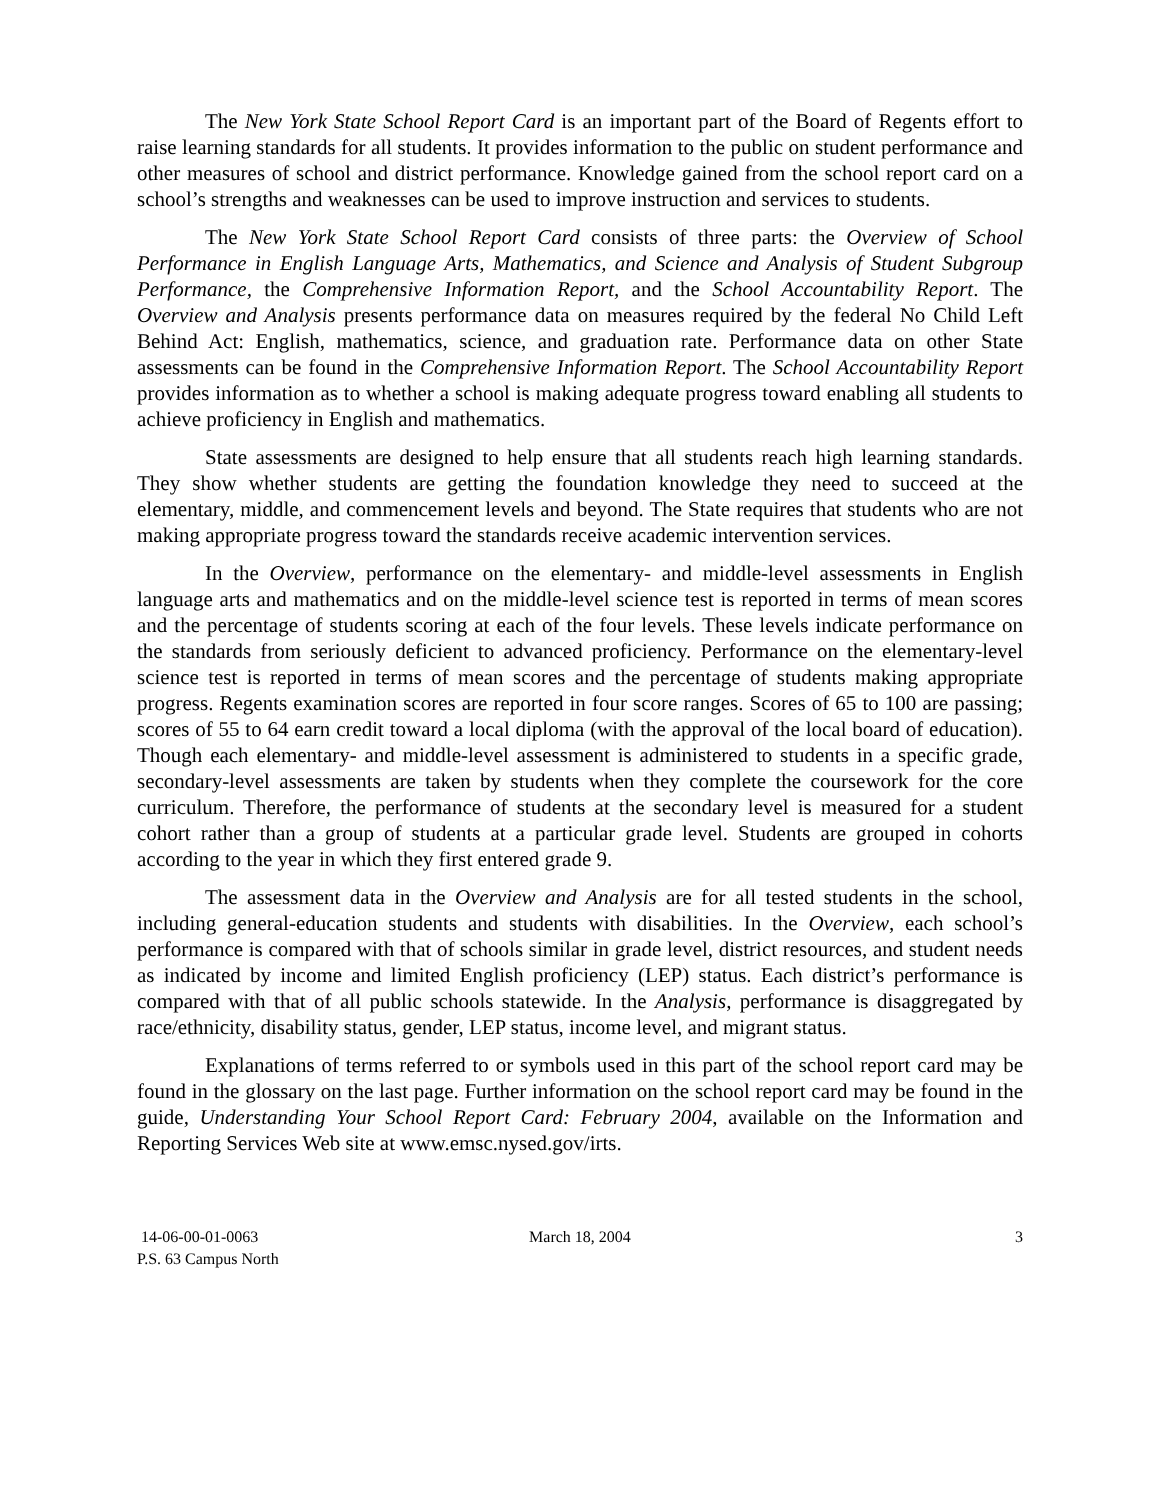The New York State School Report Card is an important part of the Board of Regents effort to raise learning standards for all students. It provides information to the public on student performance and other measures of school and district performance. Knowledge gained from the school report card on a school’s strengths and weaknesses can be used to improve instruction and services to students.
The New York State School Report Card consists of three parts: the Overview of School Performance in English Language Arts, Mathematics, and Science and Analysis of Student Subgroup Performance, the Comprehensive Information Report, and the School Accountability Report. The Overview and Analysis presents performance data on measures required by the federal No Child Left Behind Act: English, mathematics, science, and graduation rate. Performance data on other State assessments can be found in the Comprehensive Information Report. The School Accountability Report provides information as to whether a school is making adequate progress toward enabling all students to achieve proficiency in English and mathematics.
State assessments are designed to help ensure that all students reach high learning standards. They show whether students are getting the foundation knowledge they need to succeed at the elementary, middle, and commencement levels and beyond. The State requires that students who are not making appropriate progress toward the standards receive academic intervention services.
In the Overview, performance on the elementary- and middle-level assessments in English language arts and mathematics and on the middle-level science test is reported in terms of mean scores and the percentage of students scoring at each of the four levels. These levels indicate performance on the standards from seriously deficient to advanced proficiency. Performance on the elementary-level science test is reported in terms of mean scores and the percentage of students making appropriate progress. Regents examination scores are reported in four score ranges. Scores of 65 to 100 are passing; scores of 55 to 64 earn credit toward a local diploma (with the approval of the local board of education). Though each elementary- and middle-level assessment is administered to students in a specific grade, secondary-level assessments are taken by students when they complete the coursework for the core curriculum. Therefore, the performance of students at the secondary level is measured for a student cohort rather than a group of students at a particular grade level. Students are grouped in cohorts according to the year in which they first entered grade 9.
The assessment data in the Overview and Analysis are for all tested students in the school, including general-education students and students with disabilities. In the Overview, each school’s performance is compared with that of schools similar in grade level, district resources, and student needs as indicated by income and limited English proficiency (LEP) status. Each district’s performance is compared with that of all public schools statewide. In the Analysis, performance is disaggregated by race/ethnicity, disability status, gender, LEP status, income level, and migrant status.
Explanations of terms referred to or symbols used in this part of the school report card may be found in the glossary on the last page. Further information on the school report card may be found in the guide, Understanding Your School Report Card: February 2004, available on the Information and Reporting Services Web site at www.emsc.nysed.gov/irts.
14-06-00-01-0063
P.S. 63 Campus North
March 18, 2004 3